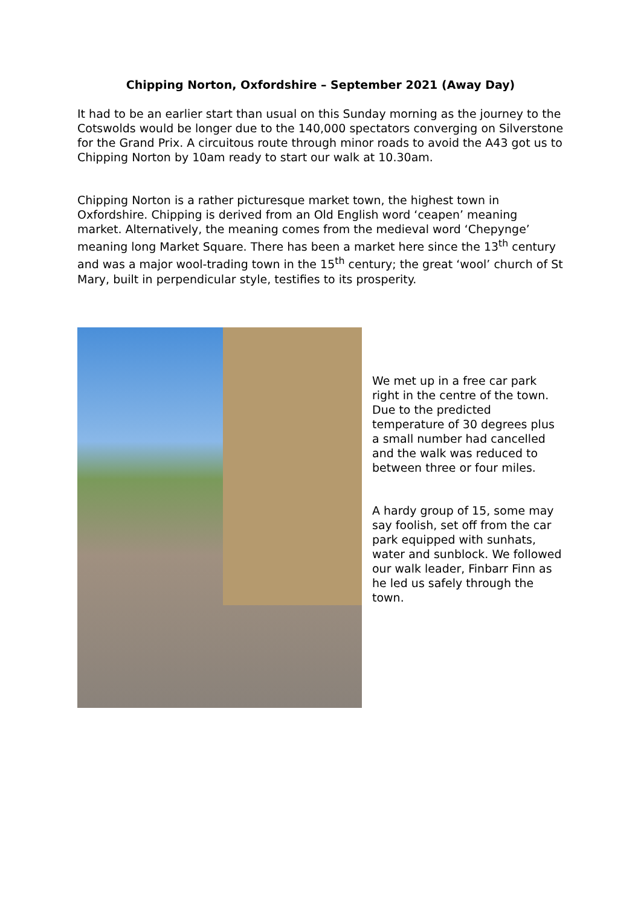Chipping Norton, Oxfordshire – September 2021 (Away Day)
It had to be an earlier start than usual on this Sunday morning as the journey to the Cotswolds would be longer due to the 140,000 spectators converging on Silverstone for the Grand Prix. A circuitous route through minor roads to avoid the A43 got us to Chipping Norton by 10am ready to start our walk at 10.30am.
Chipping Norton is a rather picturesque market town, the highest town in Oxfordshire. Chipping is derived from an Old English word ‘ceapen’ meaning market. Alternatively, the meaning comes from the medieval word ‘Chepynge’ meaning long Market Square. There has been a market here since the 13<sup>th</sup> century and was a major wool-trading town in the 15<sup>th</sup> century; the great ‘wool’ church of St Mary, built in perpendicular style, testifies to its prosperity.
We met up in a free car park right in the centre of the town. Due to the predicted temperature of 30 degrees plus a small number had cancelled and the walk was reduced to between three or four miles.
A hardy group of 15, some may say foolish, set off from the car park equipped with sunhats, water and sunblock. We followed our walk leader, Finbarr Finn as he led us safely through the town.